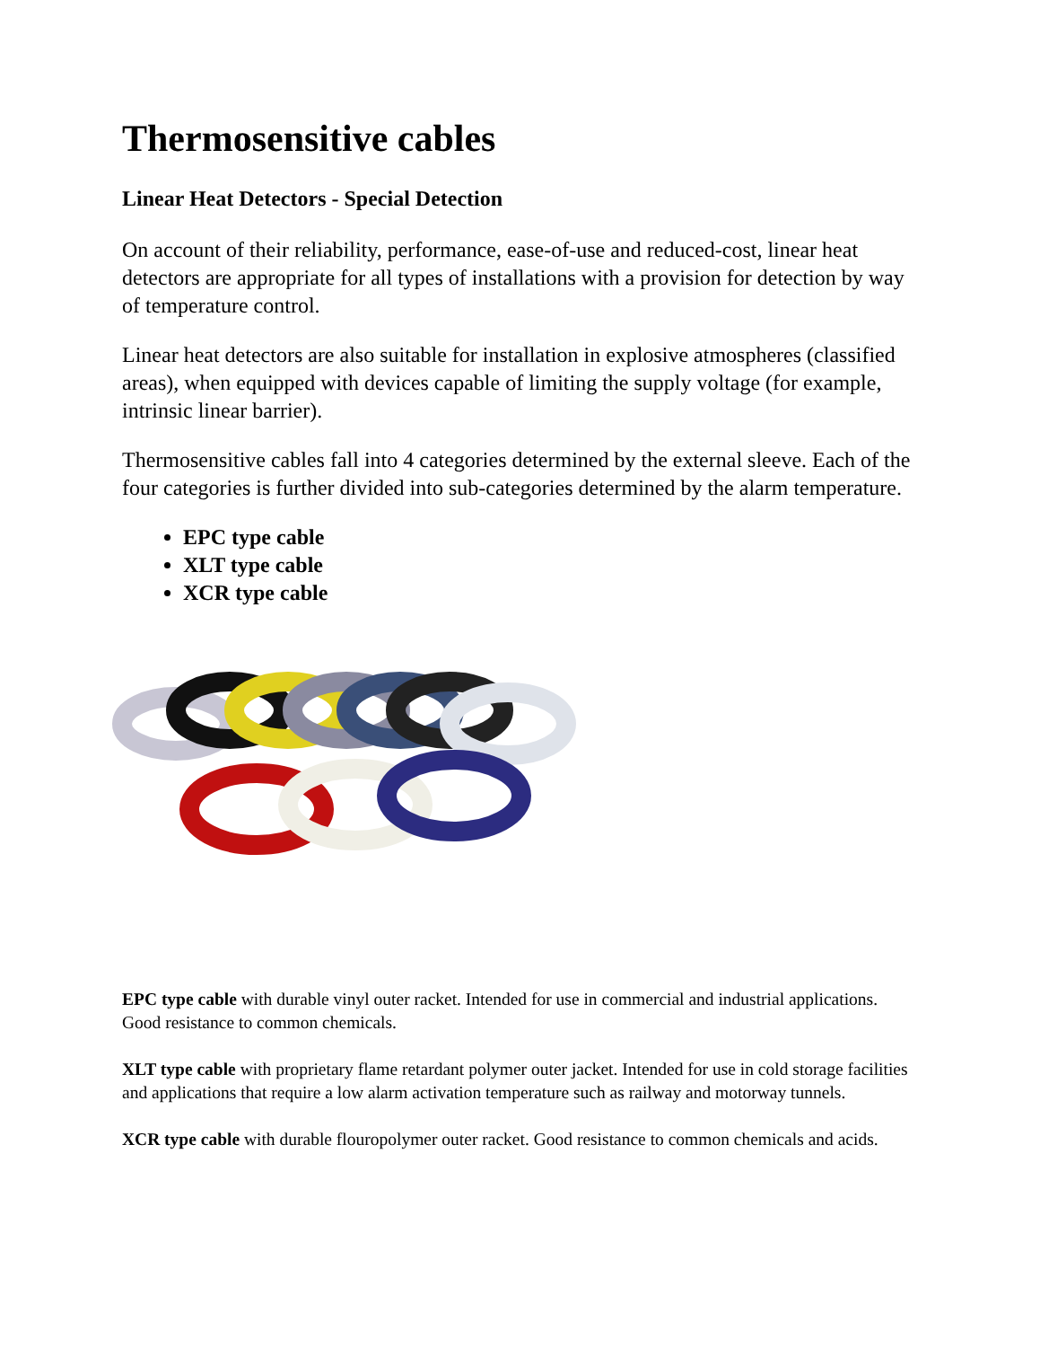Thermosensitive cables
Linear Heat Detectors - Special Detection
On account of their reliability, performance, ease-of-use and reduced-cost, linear heat detectors are appropriate for all types of installations with a provision for detection by way of temperature control.
Linear heat detectors are also suitable for installation in explosive atmospheres (classified areas), when equipped with devices capable of limiting the supply voltage (for example, intrinsic linear barrier).
Thermosensitive cables fall into 4 categories determined by the external sleeve. Each of the four categories is further divided into sub-categories determined by the alarm temperature.
EPC type cable
XLT type cable
XCR type cable
EPC type cable with durable vinyl outer racket. Intended for use in commercial and industrial applications. Good resistance to common chemicals.
XLT type cable with proprietary flame retardant polymer outer jacket. Intended for use in cold storage facilities and applications that require a low alarm activation temperature such as railway and motorway tunnels.
XCR type cable with durable flouropolymer outer racket. Good resistance to common chemicals and acids.